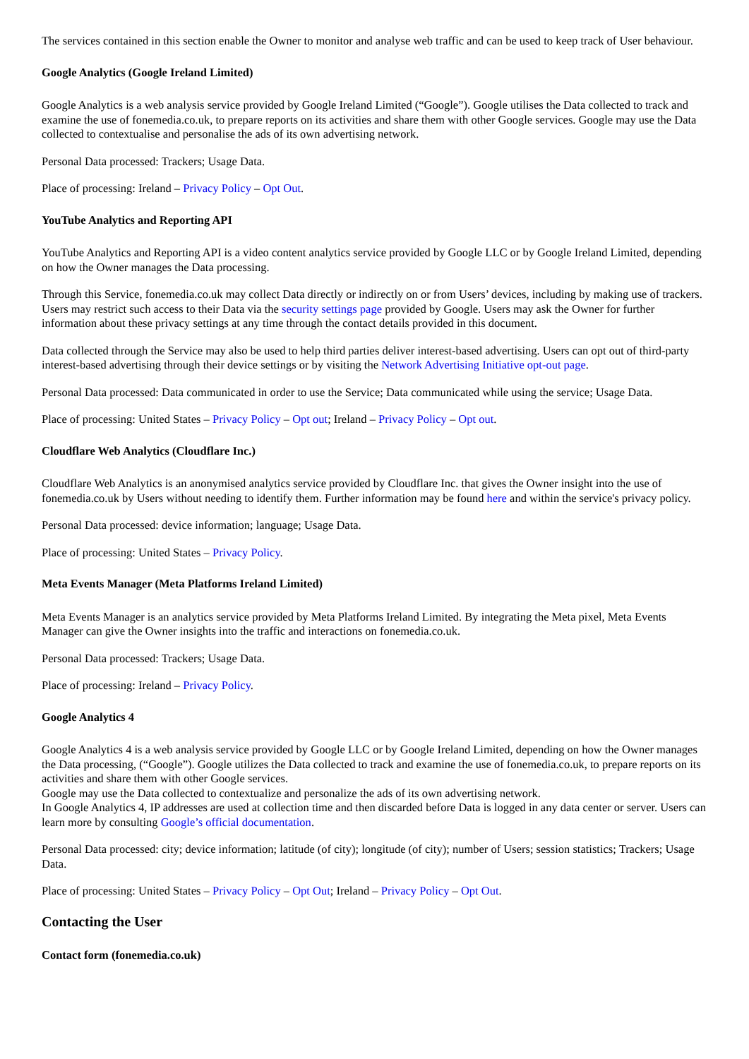The services contained in this section enable the Owner to monitor and analyse web traffic and can be used to keep track of User behaviour.
Google Analytics (Google Ireland Limited)
Google Analytics is a web analysis service provided by Google Ireland Limited (“Google”). Google utilises the Data collected to track and examine the use of fonemedia.co.uk, to prepare reports on its activities and share them with other Google services. Google may use the Data collected to contextualise and personalise the ads of its own advertising network.
Personal Data processed: Trackers; Usage Data.
Place of processing: Ireland – Privacy Policy – Opt Out.
YouTube Analytics and Reporting API
YouTube Analytics and Reporting API is a video content analytics service provided by Google LLC or by Google Ireland Limited, depending on how the Owner manages the Data processing.
Through this Service, fonemedia.co.uk may collect Data directly or indirectly on or from Users’ devices, including by making use of trackers. Users may restrict such access to their Data via the security settings page provided by Google. Users may ask the Owner for further information about these privacy settings at any time through the contact details provided in this document.
Data collected through the Service may also be used to help third parties deliver interest-based advertising. Users can opt out of third-party interest-based advertising through their device settings or by visiting the Network Advertising Initiative opt-out page.
Personal Data processed: Data communicated in order to use the Service; Data communicated while using the service; Usage Data.
Place of processing: United States – Privacy Policy – Opt out; Ireland – Privacy Policy – Opt out.
Cloudflare Web Analytics (Cloudflare Inc.)
Cloudflare Web Analytics is an anonymised analytics service provided by Cloudflare Inc. that gives the Owner insight into the use of fonemedia.co.uk by Users without needing to identify them. Further information may be found here and within the service's privacy policy.
Personal Data processed: device information; language; Usage Data.
Place of processing: United States – Privacy Policy.
Meta Events Manager (Meta Platforms Ireland Limited)
Meta Events Manager is an analytics service provided by Meta Platforms Ireland Limited. By integrating the Meta pixel, Meta Events Manager can give the Owner insights into the traffic and interactions on fonemedia.co.uk.
Personal Data processed: Trackers; Usage Data.
Place of processing: Ireland – Privacy Policy.
Google Analytics 4
Google Analytics 4 is a web analysis service provided by Google LLC or by Google Ireland Limited, depending on how the Owner manages the Data processing, (“Google”). Google utilizes the Data collected to track and examine the use of fonemedia.co.uk, to prepare reports on its activities and share them with other Google services.
Google may use the Data collected to contextualize and personalize the ads of its own advertising network.
In Google Analytics 4, IP addresses are used at collection time and then discarded before Data is logged in any data center or server. Users can learn more by consulting Google’s official documentation.
Personal Data processed: city; device information; latitude (of city); longitude (of city); number of Users; session statistics; Trackers; Usage Data.
Place of processing: United States – Privacy Policy – Opt Out; Ireland – Privacy Policy – Opt Out.
Contacting the User
Contact form (fonemedia.co.uk)